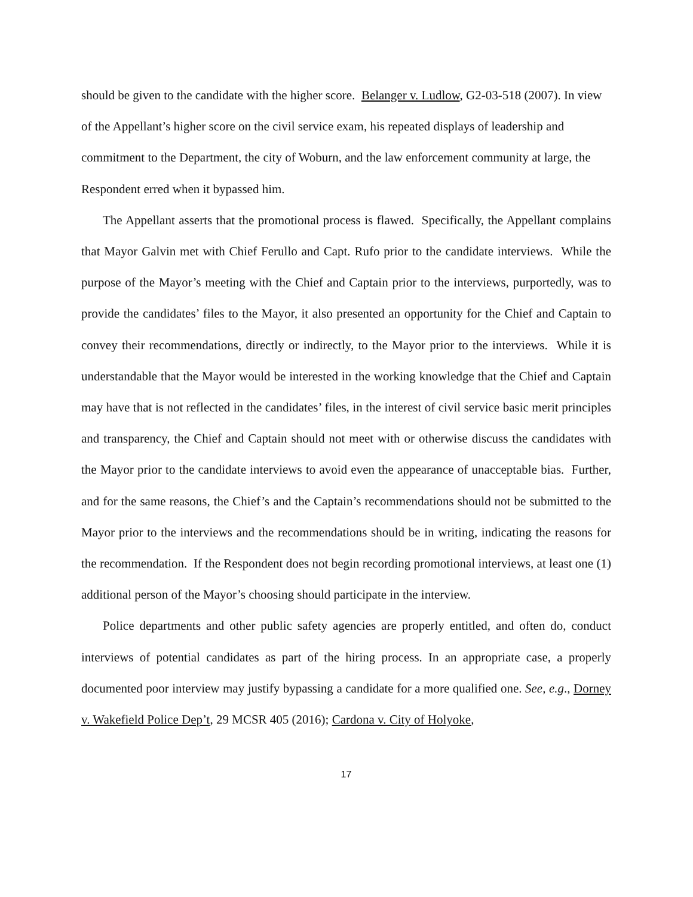should be given to the candidate with the higher score. Belanger v. Ludlow, G2-03-518 (2007). In view of the Appellant’s higher score on the civil service exam, his repeated displays of leadership and commitment to the Department, the city of Woburn, and the law enforcement community at large, the Respondent erred when it bypassed him.
The Appellant asserts that the promotional process is flawed. Specifically, the Appellant complains that Mayor Galvin met with Chief Ferullo and Capt. Rufo prior to the candidate interviews. While the purpose of the Mayor’s meeting with the Chief and Captain prior to the interviews, purportedly, was to provide the candidates’ files to the Mayor, it also presented an opportunity for the Chief and Captain to convey their recommendations, directly or indirectly, to the Mayor prior to the interviews. While it is understandable that the Mayor would be interested in the working knowledge that the Chief and Captain may have that is not reflected in the candidates’ files, in the interest of civil service basic merit principles and transparency, the Chief and Captain should not meet with or otherwise discuss the candidates with the Mayor prior to the candidate interviews to avoid even the appearance of unacceptable bias. Further, and for the same reasons, the Chief’s and the Captain’s recommendations should not be submitted to the Mayor prior to the interviews and the recommendations should be in writing, indicating the reasons for the recommendation. If the Respondent does not begin recording promotional interviews, at least one (1) additional person of the Mayor’s choosing should participate in the interview.
Police departments and other public safety agencies are properly entitled, and often do, conduct interviews of potential candidates as part of the hiring process. In an appropriate case, a properly documented poor interview may justify bypassing a candidate for a more qualified one. See, e.g., Dorney v. Wakefield Police Dep’t, 29 MCSR 405 (2016); Cardona v. City of Holyoke,
17